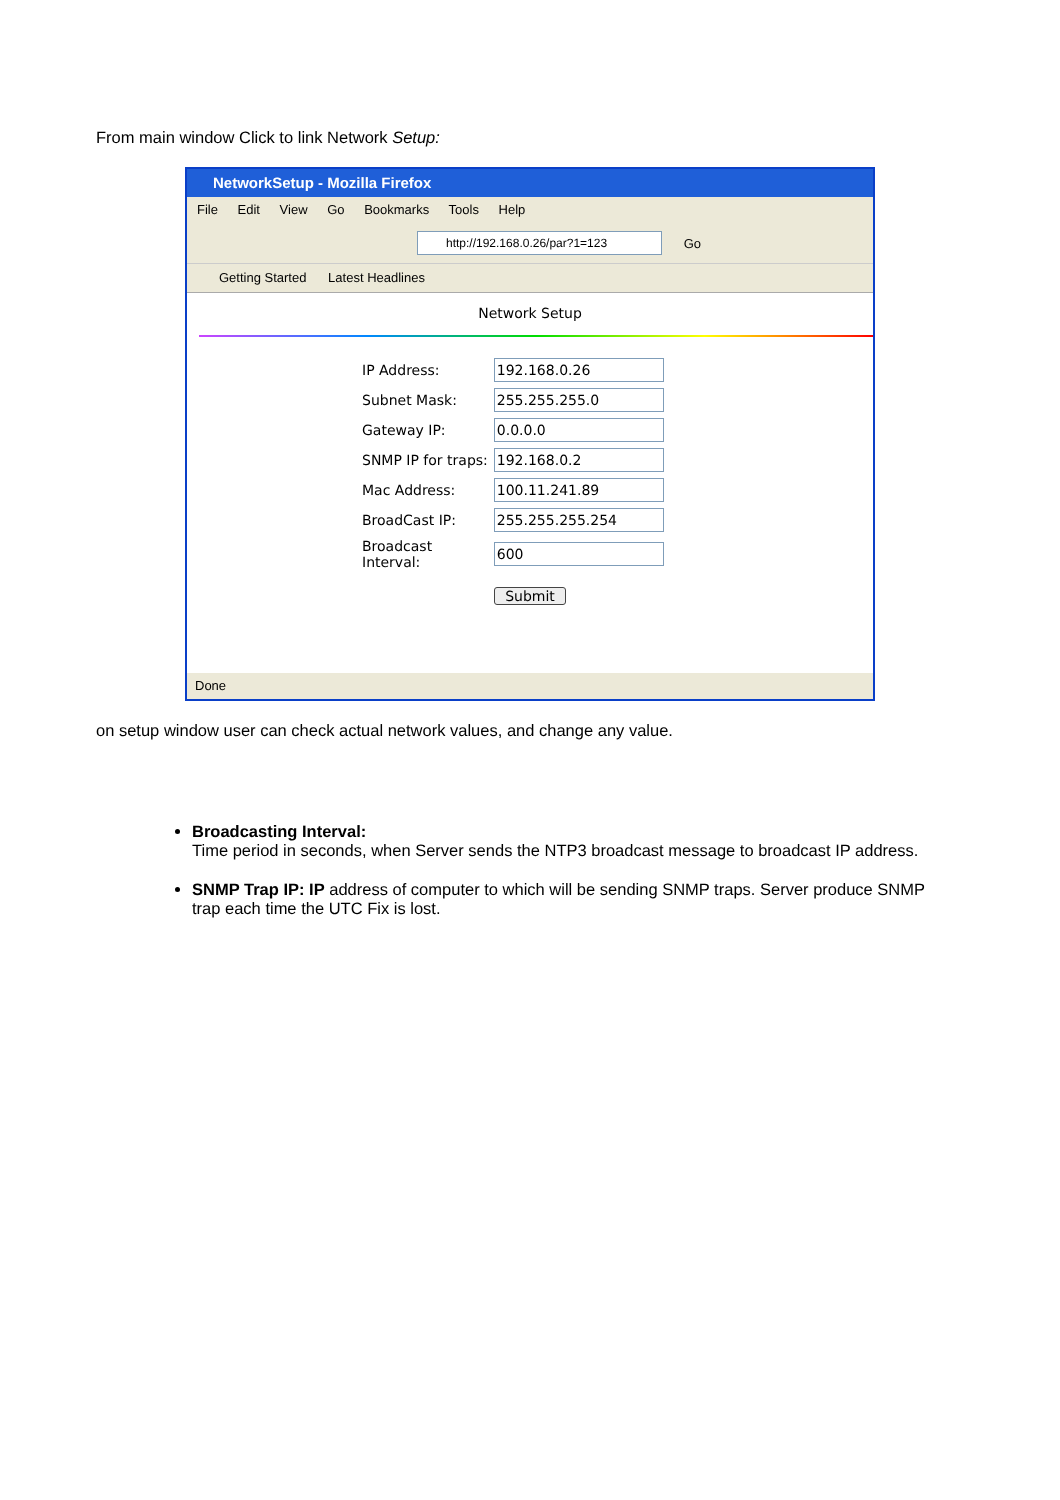From main window Click to link Network Setup:
NetworkSetup - Mozilla Firefox
File Edit View Go Bookmarks Tools Help
http://192.168.0.26/par?1=123
Go
Getting Started Latest Headlines
Network Setup
| IP Address: | 192.168.0.26 |
| Subnet Mask: | 255.255.255.0 |
| Gateway IP: | 0.0.0.0 |
| SNMP IP for traps: | 192.168.0.2 |
| Mac Address: | 100.11.241.89 |
| BroadCast IP: | 255.255.255.254 |
| Broadcast Interval: | 600 |
Submit
Done
on setup window user can check actual network values, and change any value.
Broadcasting Interval:
Time period in seconds, when Server sends the NTP3 broadcast message to broadcast IP address.
SNMP Trap IP: IP address of computer to which will be sending SNMP traps. Server produce SNMP trap each time the UTC Fix is lost.